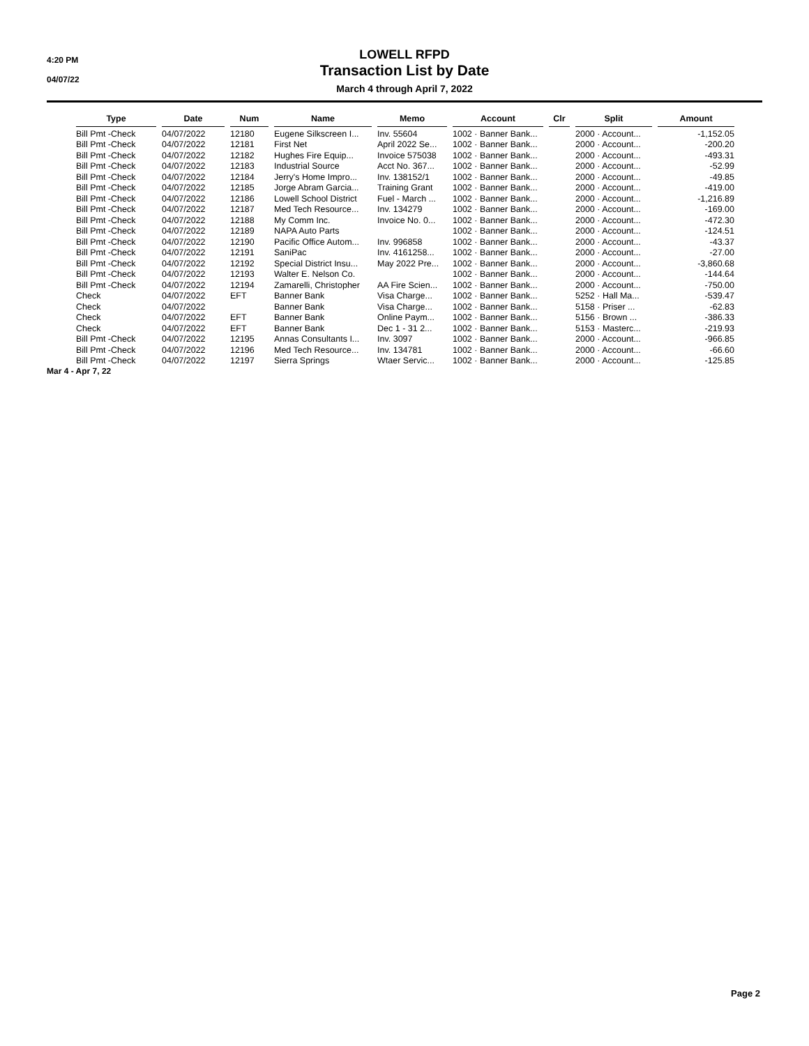4:20 PM
04/07/22
LOWELL RFPD
Transaction List by Date
March 4 through April 7, 2022
| Type | Date | Num | Name | Memo | Account | Clr | Split | Amount |
| --- | --- | --- | --- | --- | --- | --- | --- | --- |
| Bill Pmt -Check | 04/07/2022 | 12180 | Eugene Silkscreen I... | Inv. 55604 | 1002 · Banner Bank... | | 2000 · Account... | -1,152.05 |
| Bill Pmt -Check | 04/07/2022 | 12181 | First Net | April 2022 Se... | 1002 · Banner Bank... | | 2000 · Account... | -200.20 |
| Bill Pmt -Check | 04/07/2022 | 12182 | Hughes Fire Equip... | Invoice 575038 | 1002 · Banner Bank... | | 2000 · Account... | -493.31 |
| Bill Pmt -Check | 04/07/2022 | 12183 | Industrial Source | Acct No. 367... | 1002 · Banner Bank... | | 2000 · Account... | -52.99 |
| Bill Pmt -Check | 04/07/2022 | 12184 | Jerry's Home Impro... | Inv. 138152/1 | 1002 · Banner Bank... | | 2000 · Account... | -49.85 |
| Bill Pmt -Check | 04/07/2022 | 12185 | Jorge Abram Garcia... | Training Grant | 1002 · Banner Bank... | | 2000 · Account... | -419.00 |
| Bill Pmt -Check | 04/07/2022 | 12186 | Lowell School District | Fuel - March ... | 1002 · Banner Bank... | | 2000 · Account... | -1,216.89 |
| Bill Pmt -Check | 04/07/2022 | 12187 | Med Tech Resource... | Inv. 134279 | 1002 · Banner Bank... | | 2000 · Account... | -169.00 |
| Bill Pmt -Check | 04/07/2022 | 12188 | My Comm Inc. | Invoice No. 0... | 1002 · Banner Bank... | | 2000 · Account... | -472.30 |
| Bill Pmt -Check | 04/07/2022 | 12189 | NAPA Auto Parts | | 1002 · Banner Bank... | | 2000 · Account... | -124.51 |
| Bill Pmt -Check | 04/07/2022 | 12190 | Pacific Office Autom... | Inv. 996858 | 1002 · Banner Bank... | | 2000 · Account... | -43.37 |
| Bill Pmt -Check | 04/07/2022 | 12191 | SaniPac | Inv. 4161258... | 1002 · Banner Bank... | | 2000 · Account... | -27.00 |
| Bill Pmt -Check | 04/07/2022 | 12192 | Special District Insu... | May 2022 Pre... | 1002 · Banner Bank... | | 2000 · Account... | -3,860.68 |
| Bill Pmt -Check | 04/07/2022 | 12193 | Walter E. Nelson Co. | | 1002 · Banner Bank... | | 2000 · Account... | -144.64 |
| Bill Pmt -Check | 04/07/2022 | 12194 | Zamarelli, Christopher | AA Fire Scien... | 1002 · Banner Bank... | | 2000 · Account... | -750.00 |
| Check | 04/07/2022 | EFT | Banner Bank | Visa Charge... | 1002 · Banner Bank... | | 5252 · Hall Ma... | -539.47 |
| Check | 04/07/2022 | | Banner Bank | Visa Charge... | 1002 · Banner Bank... | | 5158 · Priser ... | -62.83 |
| Check | 04/07/2022 | EFT | Banner Bank | Online Paym... | 1002 · Banner Bank... | | 5156 · Brown ... | -386.33 |
| Check | 04/07/2022 | EFT | Banner Bank | Dec 1 - 31 2... | 1002 · Banner Bank... | | 5153 · Masterc... | -219.93 |
| Bill Pmt -Check | 04/07/2022 | 12195 | Annas Consultants I... | Inv. 3097 | 1002 · Banner Bank... | | 2000 · Account... | -966.85 |
| Bill Pmt -Check | 04/07/2022 | 12196 | Med Tech Resource... | Inv. 134781 | 1002 · Banner Bank... | | 2000 · Account... | -66.60 |
| Bill Pmt -Check | 04/07/2022 | 12197 | Sierra Springs | Wtaer Servic... | 1002 · Banner Bank... | | 2000 · Account... | -125.85 |
Mar 4 - Apr 7, 22
Page 2